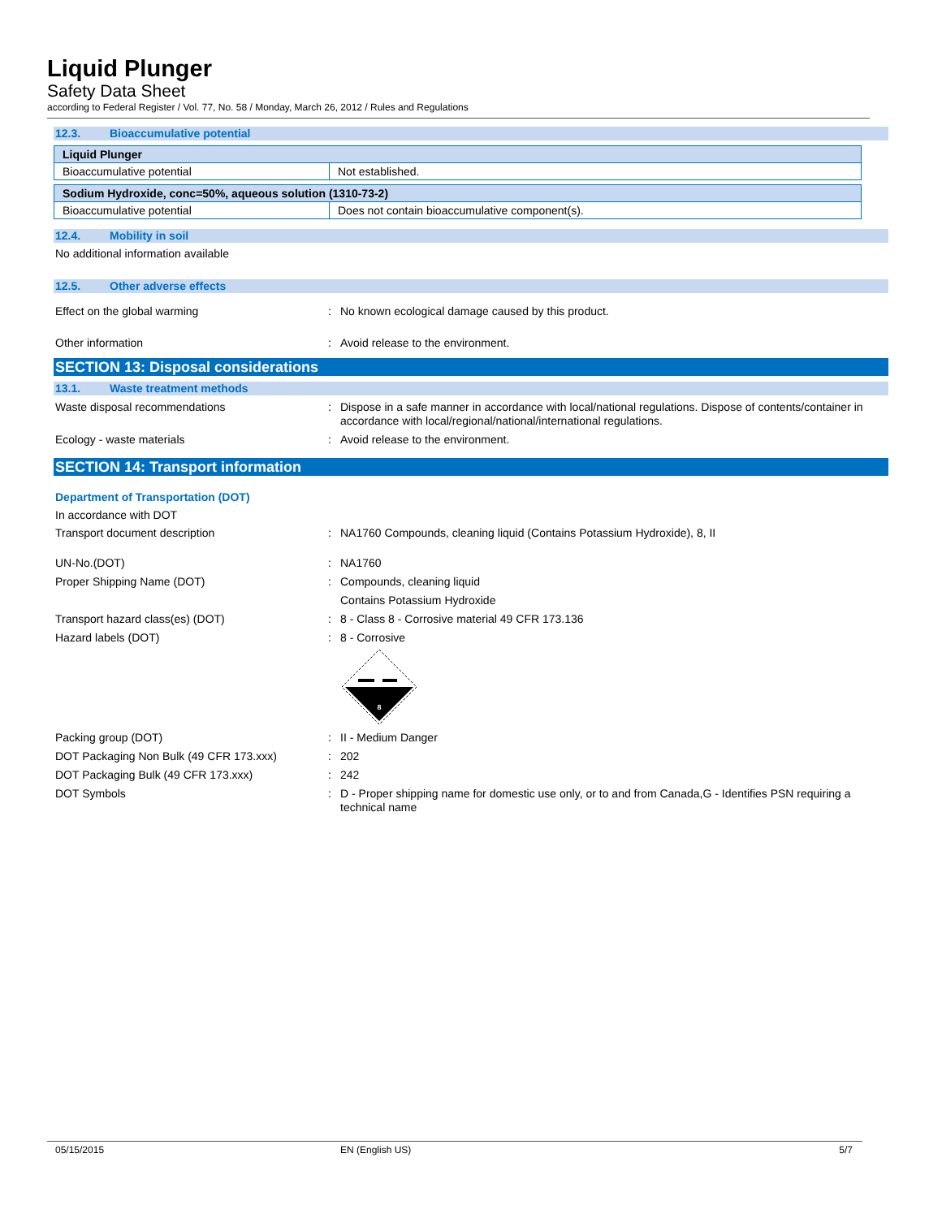Liquid Plunger
Safety Data Sheet
according to Federal Register / Vol. 77, No. 58 / Monday, March 26, 2012 / Rules and Regulations
12.3. Bioaccumulative potential
| Liquid Plunger | |
| Bioaccumulative potential | Not established. |
| Sodium Hydroxide, conc=50%, aqueous solution (1310-73-2) | |
| Bioaccumulative potential | Does not contain bioaccumulative component(s). |
12.4. Mobility in soil
No additional information available
12.5. Other adverse effects
Effect on the global warming : No known ecological damage caused by this product.
Other information : Avoid release to the environment.
SECTION 13: Disposal considerations
13.1. Waste treatment methods
Waste disposal recommendations : Dispose in a safe manner in accordance with local/national regulations. Dispose of contents/container in accordance with local/regional/national/international regulations.
Ecology - waste materials : Avoid release to the environment.
SECTION 14: Transport information
Department of Transportation (DOT)
In accordance with DOT
Transport document description : NA1760 Compounds, cleaning liquid (Contains Potassium Hydroxide), 8, II
UN-No.(DOT) : NA1760
Proper Shipping Name (DOT) : Compounds, cleaning liquid
Contains Potassium Hydroxide
Transport hazard class(es) (DOT) : 8 - Class 8 - Corrosive material 49 CFR 173.136
Hazard labels (DOT) : 8 - Corrosive
8
Packing group (DOT) : II - Medium Danger
DOT Packaging Non Bulk (49 CFR 173.xxx) : 202
DOT Packaging Bulk (49 CFR 173.xxx) : 242
DOT Symbols : D - Proper shipping name for domestic use only, or to and from Canada,G - Identifies PSN requiring a technical name
05/15/2015 EN (English US) 5/7